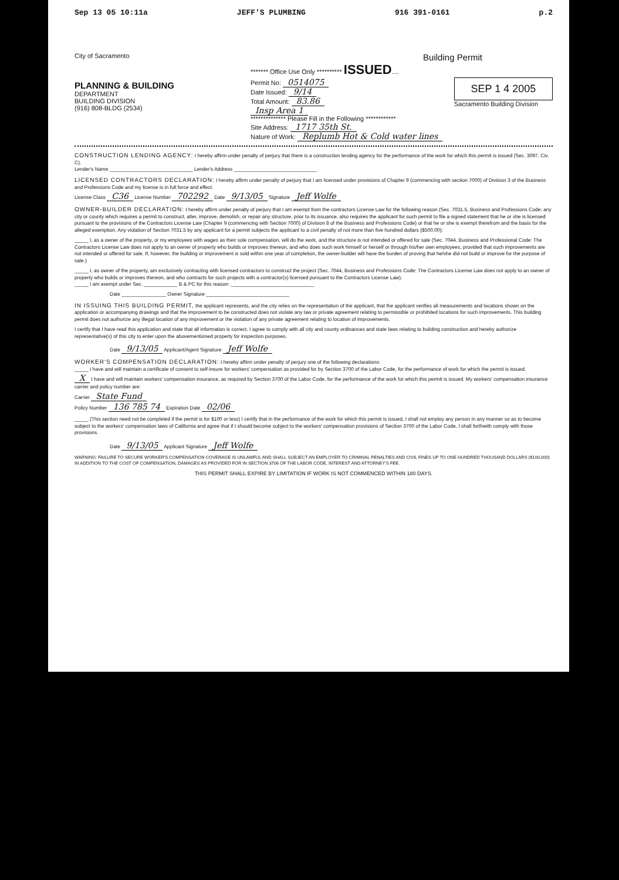Sep 13 05 10:11a JEFF'S PLUMBING 916 391-0161 p.2
City of Sacramento
PLANNING & BUILDING
DEPARTMENT
BUILDING DIVISION
(916) 808-BLDG (2534)
Building Permit
******* Office Use Only ********** ISSUED....
Permit No: 0514075
Date Issued: 9/14
Total Amount: 83.86
Insp Area 1
SEP 1 4 2005
Sacramento Building Division
************** Please Fill in the Following ************
Site Address: 1717 35th St.
Nature of Work: Replumb Hot & Cold water lines
CONSTRUCTION LENDING AGENCY: I hereby affirm under penalty of perjury that there is a construction lending agency for the performance of the work for which this permit is issued (Sec. 3097, Civ. C).
Lender's Name ______________________________ Lender's Address ______________________________
LICENSED CONTRACTORS DECLARATION: I hereby affirm under penalty of perjury that I am licensed under provisions of Chapter 9 (commencing with section 7000) of Division 3 of the Business and Professions Code and my license is in full force and effect.
License Class C36 License Number 702292 Date 9/13/05 Signature Jeff Wolfe
OWNER-BUILDER DECLARATION: I hereby affirm under penalty of perjury that I am exempt from the contractors License Law for the following reason (Sec. 7031.5, Business and Professions Code; any city or county which requires a permit to construct, alter, improve, demolish, or repair any structure, prior to its issuance, also requires the applicant for such permit to file a signed statement that he or she is licensed pursuant to the provisions of the Contractors License Law (Chapter 9 (commencing with Section 7000) of Division 8 of the Business and Professions Code) or that he or she is exempt therefrom and the basis for the alleged exemption. Any violation of Section 7031.5 by any applicant for a permit subjects the applicant to a civil penalty of not more than five hundred dollars ($500.00);
_____ I, as a owner of the property, or my employees with wages as their sole compensation, will do the work, and the structure is not intended or offered for sale (Sec. 7044, Business and Professional Code: The Contractors License Law does not apply to an owner of property who builds or improves thereon, and who does such work himself or herself or through his/her own employees, provided that such improvements are not intended or offered for sale. If, however, the building or improvement is sold within one year of completion, the owner-builder will have the burden of proving that he/she did not build or improve for the purpose of sale.)
_____ I, as owner of the property, am exclusively contracting with licensed contractors to construct the project (Sec. 7044, Business and Professions Code: The Contractors License Law does not apply to an owner of property who builds or improves thereon, and who contracts for such projects with a contractor(s) licensed pursuant to the Contractors License Law).
_____ I am exempt under Sec. ____________ B & PC for this reason: ______________________________
Date ________________ Owner Signature ______________________________
IN ISSUING THIS BUILDING PERMIT, the applicant represents, and the city relies on the representation of the applicant, that the applicant verifies all measurements and locations shown on the application or accompanying drawings and that the improvement to be constructed does not violate any law or private agreement relating to permissible or prohibited locations for such improvements. This building permit does not authorize any illegal location of any improvement or the violation of any private agreement relating to location of improvements.
I certify that I have read this application and state that all information is correct. I agree to comply with all city and county ordinances and state laws relating to building construction and hereby authorize representative(s) of this city to enter upon the abovementioned property for inspection purposes.
Date 9/13/05 Applicant/Agent Signature Jeff Wolfe
WORKER'S COMPENSATION DECLARATION: I hereby affirm under penalty of perjury one of the following declarations:
_____ I have and will maintain a certificate of consent to self-insure for workers' compensation as provided for by Section 3700 of the Labor Code, for the performance of work for which the permit is issued.
X I have and will maintain workers' compensation insurance, as required by Section 3700 of the Labor Code, for the performance of the work for which this permit is issued. My workers' compensation insurance carrier and policy number are:
Carrier State Fund
Policy Number 136 785 74 Expiration Date 02/06
_____ (This section need not be completed if the permit is for $100 or less) I certify that in the performance of the work for which this permit is issued, I shall not employ any person in any manner so as to become subject to the workers' compensation laws of California and agree that if I should become subject to the workers' compensation provisions of Section 3700 of the Labor Code, I shall forthwith comply with those provisions.
Date 9/13/05 Applicant Signature Jeff Wolfe
WARNING: FAILURE TO SECURE WORKER'S COMPENSATION COVERAGE IS UNLAWFUL AND SHALL SUBJECT AN EMPLOYER TO CRIMINAL PENALTIES AND CIVIL FINES UP TO ONE HUNDRED THOUSAND DOLLARS ($100,000) IN ADDITION TO THE COST OF COMPENSATION, DAMAGES AS PROVIDED FOR IN SECTION 3706 OF THE LABOR CODE, INTEREST AND ATTORNEY'S FEE.
THIS PERMIT SHALL EXPIRE BY LIMITATION IF WORK IS NOT COMMENCED WITHIN 180 DAYS.